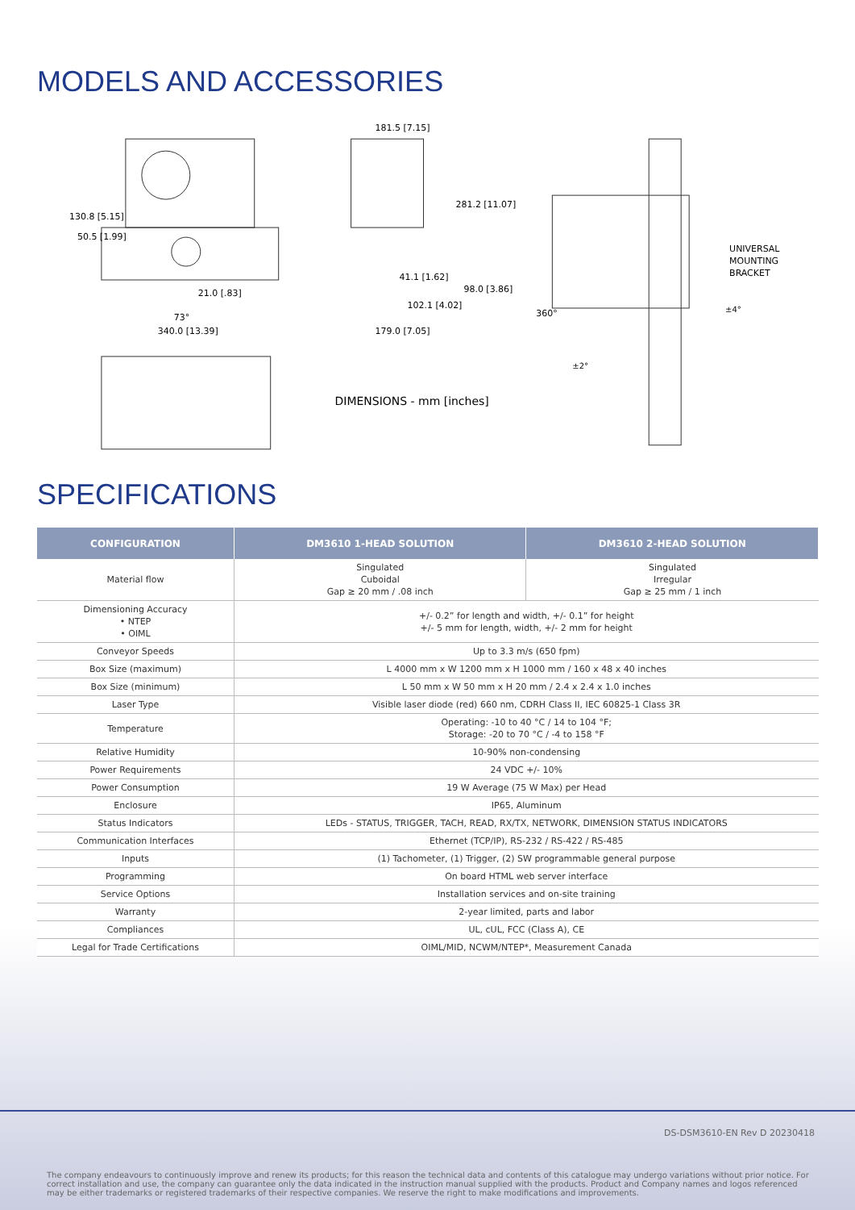MODELS AND ACCESSORIES
130.8 [5.15]
50.5 [1.99]
21.0 [.83]
73°
340.0 [13.39]
181.5 [7.15]
281.2 [11.07]
41.1 [1.62]
98.0 [3.86]
102.1 [4.02]
179.0 [7.05]
DIMENSIONS - mm [inches]
UNIVERSAL
MOUNTING
BRACKET
360°
±4°
±2°
SPECIFICATIONS
| CONFIGURATION | DM3610 1-HEAD SOLUTION | DM3610 2-HEAD SOLUTION |
| --- | --- | --- |
| Material flow | Singulated Cuboidal Gap ≥ 20 mm / .08 inch | Singulated Irregular Gap ≥ 25 mm / 1 inch |
| Dimensioning Accuracy • NTEP • OIML | +/- 0.2” for length and width, +/- 0.1” for height +/- 5 mm for length, width, +/- 2 mm for height | |
| Conveyor Speeds | Up to 3.3 m/s (650 fpm) | |
| Box Size (maximum) | L 4000 mm x W 1200 mm x H 1000 mm / 160 x 48 x 40 inches | |
| Box Size (minimum) | L 50 mm x W 50 mm x H 20 mm / 2.4 x 2.4 x 1.0 inches | |
| Laser Type | Visible laser diode (red) 660 nm, CDRH Class II, IEC 60825-1 Class 3R | |
| Temperature | Operating: -10 to 40 °C / 14 to 104 °F; Storage: -20 to 70 °C / -4 to 158 °F | |
| Relative Humidity | 10-90% non-condensing | |
| Power Requirements | 24 VDC +/- 10% | |
| Power Consumption | 19 W Average (75 W Max) per Head | |
| Enclosure | IP65, Aluminum | |
| Status Indicators | LEDs - STATUS, TRIGGER, TACH, READ, RX/TX, NETWORK, DIMENSION STATUS INDICATORS | |
| Communication Interfaces | Ethernet (TCP/IP), RS-232 / RS-422 / RS-485 | |
| Inputs | (1) Tachometer, (1) Trigger, (2) SW programmable general purpose | |
| Programming | On board HTML web server interface | |
| Service Options | Installation services and on-site training | |
| Warranty | 2-year limited, parts and labor | |
| Compliances | UL, cUL, FCC (Class A), CE | |
| Legal for Trade Certifications | OIML/MID, NCWM/NTEP*, Measurement Canada | |
DS-DSM3610-EN Rev D 20230418
The company endeavours to continuously improve and renew its products; for this reason the technical data and contents of this catalogue may undergo variations without prior notice. For correct installation and use, the company can guarantee only the data indicated in the instruction manual supplied with the products. Product and Company names and logos referenced may be either trademarks or registered trademarks of their respective companies. We reserve the right to make modifications and improvements.